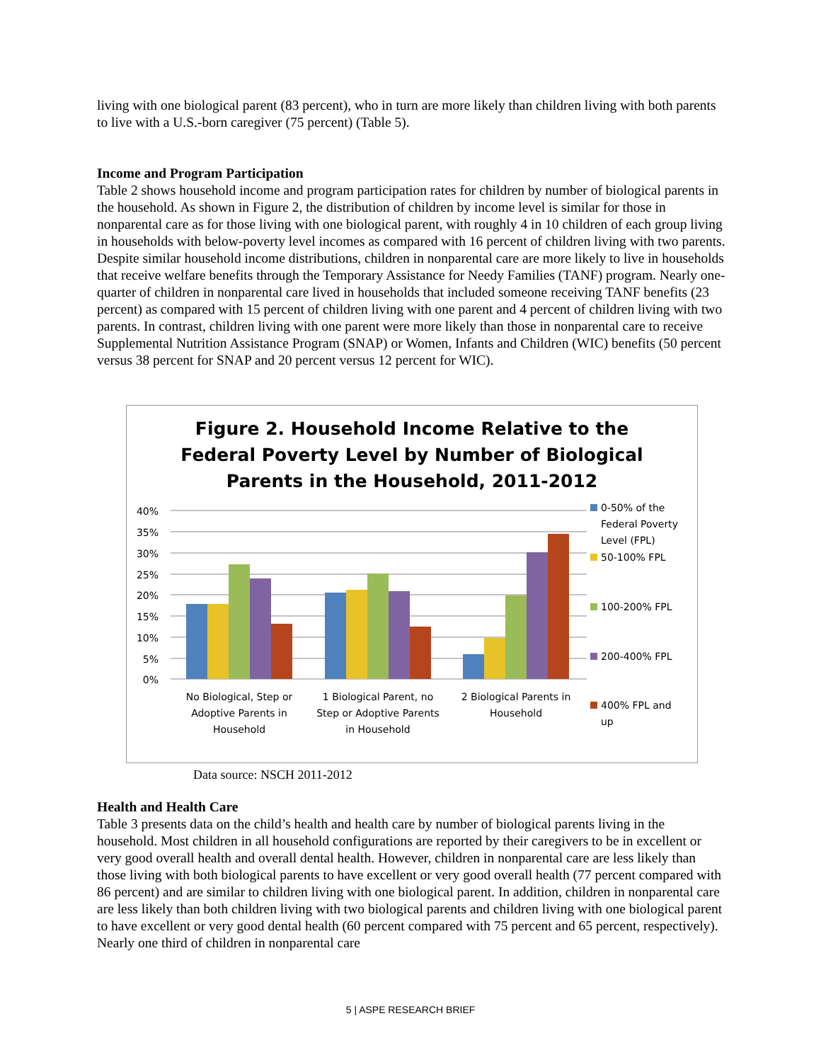living with one biological parent (83 percent), who in turn are more likely than children living with both parents to live with a U.S.-born caregiver (75 percent) (Table 5).
Income and Program Participation
Table 2 shows household income and program participation rates for children by number of biological parents in the household. As shown in Figure 2, the distribution of children by income level is similar for those in nonparental care as for those living with one biological parent, with roughly 4 in 10 children of each group living in households with below-poverty level incomes as compared with 16 percent of children living with two parents. Despite similar household income distributions, children in nonparental care are more likely to live in households that receive welfare benefits through the Temporary Assistance for Needy Families (TANF) program. Nearly one-quarter of children in nonparental care lived in households that included someone receiving TANF benefits (23 percent) as compared with 15 percent of children living with one parent and 4 percent of children living with two parents. In contrast, children living with one parent were more likely than those in nonparental care to receive Supplemental Nutrition Assistance Program (SNAP) or Women, Infants and Children (WIC) benefits (50 percent versus 38 percent for SNAP and 20 percent versus 12 percent for WIC).
Figure 2. Household Income Relative to the
Federal Poverty Level by Number of Biological
Parents in the Household, 2011-2012
40%
35%
30%
25%
20%
15%
10%
5%
0%
No Biological, Step or
Adoptive Parents in
Household
1 Biological Parent, no
Step or Adoptive Parents
in Household
2 Biological Parents in
Household
0-50% of the
Federal Poverty
Level (FPL)
50-100% FPL
100-200% FPL
200-400% FPL
400% FPL and
up
Data source: NSCH 2011-2012
Health and Health Care
Table 3 presents data on the child’s health and health care by number of biological parents living in the household. Most children in all household configurations are reported by their caregivers to be in excellent or very good overall health and overall dental health. However, children in nonparental care are less likely than those living with both biological parents to have excellent or very good overall health (77 percent compared with 86 percent) and are similar to children living with one biological parent. In addition, children in nonparental care are less likely than both children living with two biological parents and children living with one biological parent to have excellent or very good dental health (60 percent compared with 75 percent and 65 percent, respectively). Nearly one third of children in nonparental care
5 | ASPE RESEARCH BRIEF